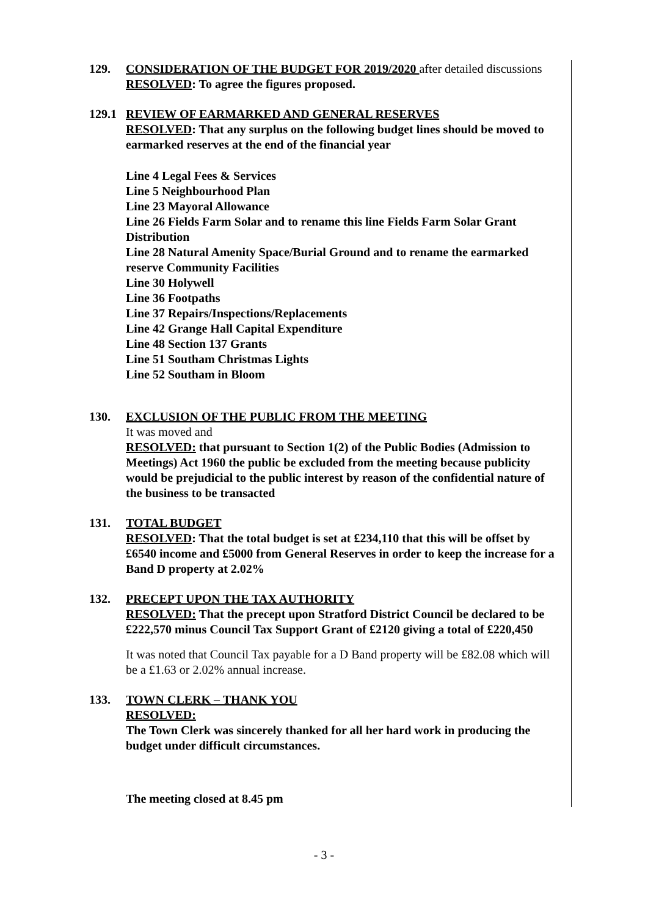129. CONSIDERATION OF THE BUDGET FOR 2019/2020 after detailed discussions
RESOLVED: To agree the figures proposed.
129.1 REVIEW OF EARMARKED AND GENERAL RESERVES
RESOLVED: That any surplus on the following budget lines should be moved to earmarked reserves at the end of the financial year
Line 4 Legal Fees & Services
Line 5 Neighbourhood Plan
Line 23 Mayoral Allowance
Line 26 Fields Farm Solar and to rename this line Fields Farm Solar Grant Distribution
Line 28 Natural Amenity Space/Burial Ground and to rename the earmarked reserve Community Facilities
Line 30 Holywell
Line 36 Footpaths
Line 37 Repairs/Inspections/Replacements
Line 42 Grange Hall Capital Expenditure
Line 48 Section 137 Grants
Line 51 Southam Christmas Lights
Line 52 Southam in Bloom
130. EXCLUSION OF THE PUBLIC FROM THE MEETING
It was moved and
RESOLVED: that pursuant to Section 1(2) of the Public Bodies (Admission to Meetings) Act 1960 the public be excluded from the meeting because publicity would be prejudicial to the public interest by reason of the confidential nature of the business to be transacted
131. TOTAL BUDGET
RESOLVED: That the total budget is set at £234,110 that this will be offset by £6540 income and £5000 from General Reserves in order to keep the increase for a Band D property at 2.02%
132. PRECEPT UPON THE TAX AUTHORITY
RESOLVED: That the precept upon Stratford District Council be declared to be £222,570 minus Council Tax Support Grant of £2120 giving a total of £220,450
It was noted that Council Tax payable for a D Band property will be £82.08 which will be a £1.63 or 2.02% annual increase.
133. TOWN CLERK – THANK YOU
RESOLVED:
The Town Clerk was sincerely thanked for all her hard work in producing the budget under difficult circumstances.
The meeting closed at 8.45 pm
- 3 -